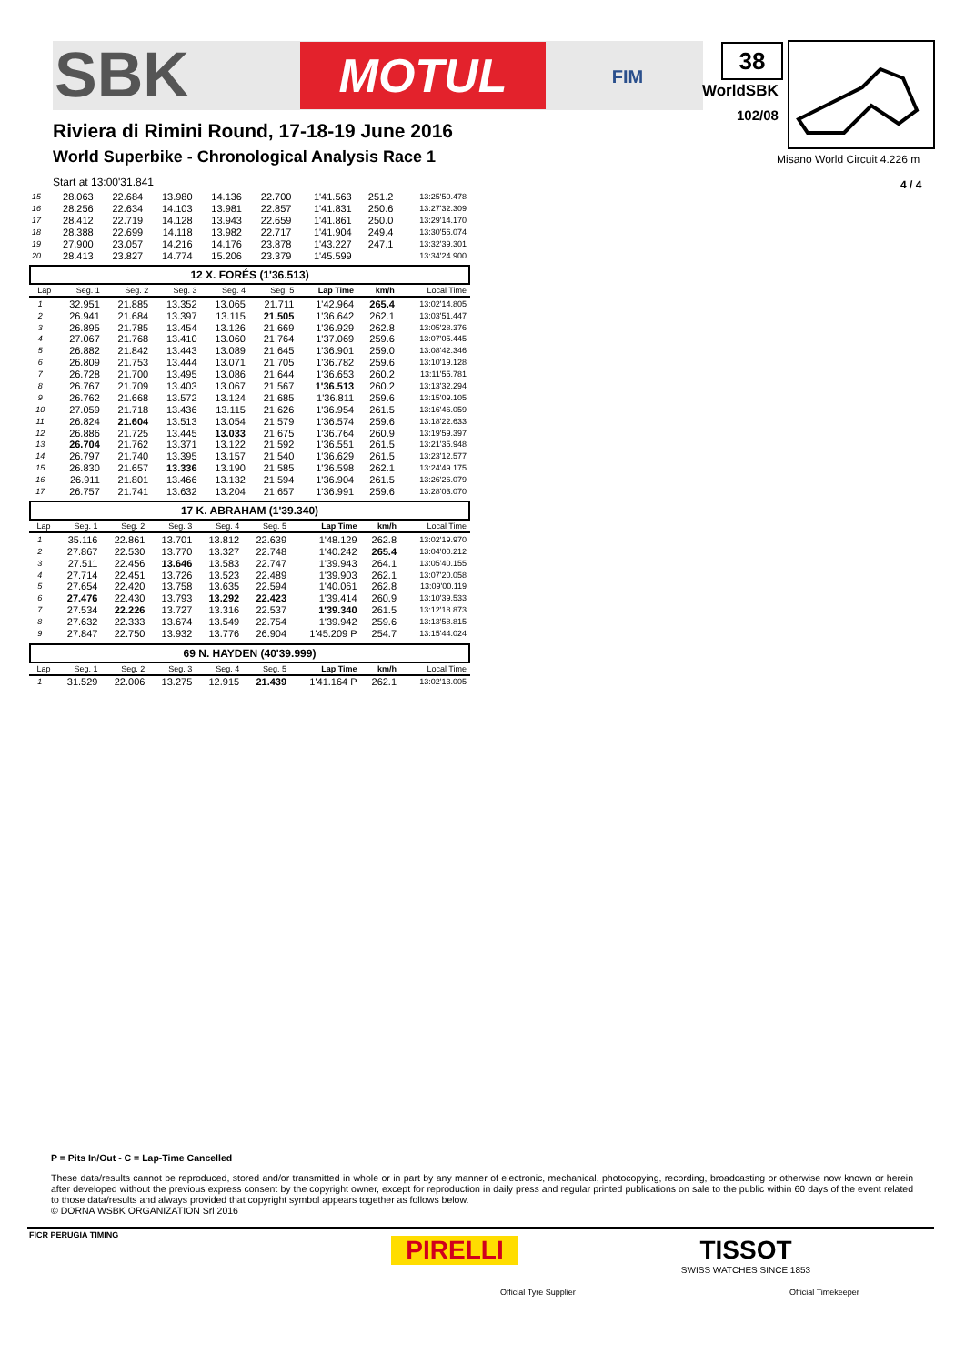SBK MOTUL FIM 38
WorldSBK
102/08
Misano World Circuit 4.226 m
4 / 4
Riviera di Rimini Round, 17-18-19 June 2016
World Superbike - Chronological Analysis Race 1
Start at 13:00'31.841
| 15 | 28.063 | 22.684 | 13.980 | 14.136 | 22.700 | 1'41.563 | 251.2 | 13:25'50.478 |
| 16 | 28.256 | 22.634 | 14.103 | 13.981 | 22.857 | 1'41.831 | 250.6 | 13:27'32.309 |
| 17 | 28.412 | 22.719 | 14.128 | 13.943 | 22.659 | 1'41.861 | 250.0 | 13:29'14.170 |
| 18 | 28.388 | 22.699 | 14.118 | 13.982 | 22.717 | 1'41.904 | 249.4 | 13:30'56.074 |
| 19 | 27.900 | 23.057 | 14.216 | 14.176 | 23.878 | 1'43.227 | 247.1 | 13:32'39.301 |
| 20 | 28.413 | 23.827 | 14.774 | 15.206 | 23.379 | 1'45.599 | | 13:34'24.900 |
12 X. FORÉS (1'36.513)
| Lap | Seg. 1 | Seg. 2 | Seg. 3 | Seg. 4 | Seg. 5 | Lap Time | km/h | Local Time |
| --- | --- | --- | --- | --- | --- | --- | --- | --- |
| 1 | 32.951 | 21.885 | 13.352 | 13.065 | 21.711 | 1'42.964 | 265.4 | 13:02'14.805 |
| 2 | 26.941 | 21.684 | 13.397 | 13.115 | 21.505 | 1'36.642 | 262.1 | 13:03'51.447 |
| 3 | 26.895 | 21.785 | 13.454 | 13.126 | 21.669 | 1'36.929 | 262.8 | 13:05'28.376 |
| 4 | 27.067 | 21.768 | 13.410 | 13.060 | 21.764 | 1'37.069 | 259.6 | 13:07'05.445 |
| 5 | 26.882 | 21.842 | 13.443 | 13.089 | 21.645 | 1'36.901 | 259.0 | 13:08'42.346 |
| 6 | 26.809 | 21.753 | 13.444 | 13.071 | 21.705 | 1'36.782 | 259.6 | 13:10'19.128 |
| 7 | 26.728 | 21.700 | 13.495 | 13.086 | 21.644 | 1'36.653 | 260.2 | 13:11'55.781 |
| 8 | 26.767 | 21.709 | 13.403 | 13.067 | 21.567 | 1'36.513 | 260.2 | 13:13'32.294 |
| 9 | 26.762 | 21.668 | 13.572 | 13.124 | 21.685 | 1'36.811 | 259.6 | 13:15'09.105 |
| 10 | 27.059 | 21.718 | 13.436 | 13.115 | 21.626 | 1'36.954 | 261.5 | 13:16'46.059 |
| 11 | 26.824 | 21.604 | 13.513 | 13.054 | 21.579 | 1'36.574 | 259.6 | 13:18'22.633 |
| 12 | 26.886 | 21.725 | 13.445 | 13.033 | 21.675 | 1'36.764 | 260.9 | 13:19'59.397 |
| 13 | 26.704 | 21.762 | 13.371 | 13.122 | 21.592 | 1'36.551 | 261.5 | 13:21'35.948 |
| 14 | 26.797 | 21.740 | 13.395 | 13.157 | 21.540 | 1'36.629 | 261.5 | 13:23'12.577 |
| 15 | 26.830 | 21.657 | 13.336 | 13.190 | 21.585 | 1'36.598 | 262.1 | 13:24'49.175 |
| 16 | 26.911 | 21.801 | 13.466 | 13.132 | 21.594 | 1'36.904 | 261.5 | 13:26'26.079 |
| 17 | 26.757 | 21.741 | 13.632 | 13.204 | 21.657 | 1'36.991 | 259.6 | 13:28'03.070 |
17 K. ABRAHAM (1'39.340)
| Lap | Seg. 1 | Seg. 2 | Seg. 3 | Seg. 4 | Seg. 5 | Lap Time | km/h | Local Time |
| --- | --- | --- | --- | --- | --- | --- | --- | --- |
| 1 | 35.116 | 22.861 | 13.701 | 13.812 | 22.639 | 1'48.129 | 262.8 | 13:02'19.970 |
| 2 | 27.867 | 22.530 | 13.770 | 13.327 | 22.748 | 1'40.242 | 265.4 | 13:04'00.212 |
| 3 | 27.511 | 22.456 | 13.646 | 13.583 | 22.747 | 1'39.943 | 264.1 | 13:05'40.155 |
| 4 | 27.714 | 22.451 | 13.726 | 13.523 | 22.489 | 1'39.903 | 262.1 | 13:07'20.058 |
| 5 | 27.654 | 22.420 | 13.758 | 13.635 | 22.594 | 1'40.061 | 262.8 | 13:09'00.119 |
| 6 | 27.476 | 22.430 | 13.793 | 13.292 | 22.423 | 1'39.414 | 260.9 | 13:10'39.533 |
| 7 | 27.534 | 22.226 | 13.727 | 13.316 | 22.537 | 1'39.340 | 261.5 | 13:12'18.873 |
| 8 | 27.632 | 22.333 | 13.674 | 13.549 | 22.754 | 1'39.942 | 259.6 | 13:13'58.815 |
| 9 | 27.847 | 22.750 | 13.932 | 13.776 | 26.904 | 1'45.209 P | 254.7 | 13:15'44.024 |
69 N. HAYDEN (40'39.999)
| Lap | Seg. 1 | Seg. 2 | Seg. 3 | Seg. 4 | Seg. 5 | Lap Time | km/h | Local Time |
| --- | --- | --- | --- | --- | --- | --- | --- | --- |
| 1 | 31.529 | 22.006 | 13.275 | 12.915 | 21.439 | 1'41.164 P | 262.1 | 13:02'13.005 |
P = Pits In/Out - C = Lap-Time Cancelled
These data/results cannot be reproduced, stored and/or transmitted in whole or in part by any manner of electronic, mechanical, photocopying, recording, broadcasting or otherwise now known or herein after developed without the previous express consent by the copyright owner, except for reproduction in daily press and regular printed publications on sale to the public within 60 days of the event related to those data/results and always provided that copyright symbol appears together as follows below.
© DORNA WSBK ORGANIZATION Srl 2016
FICR PERUGIA TIMING
PIRELLI
Official Tyre Supplier
TISSOT
SWISS WATCHES SINCE 1853
Official Timekeeper